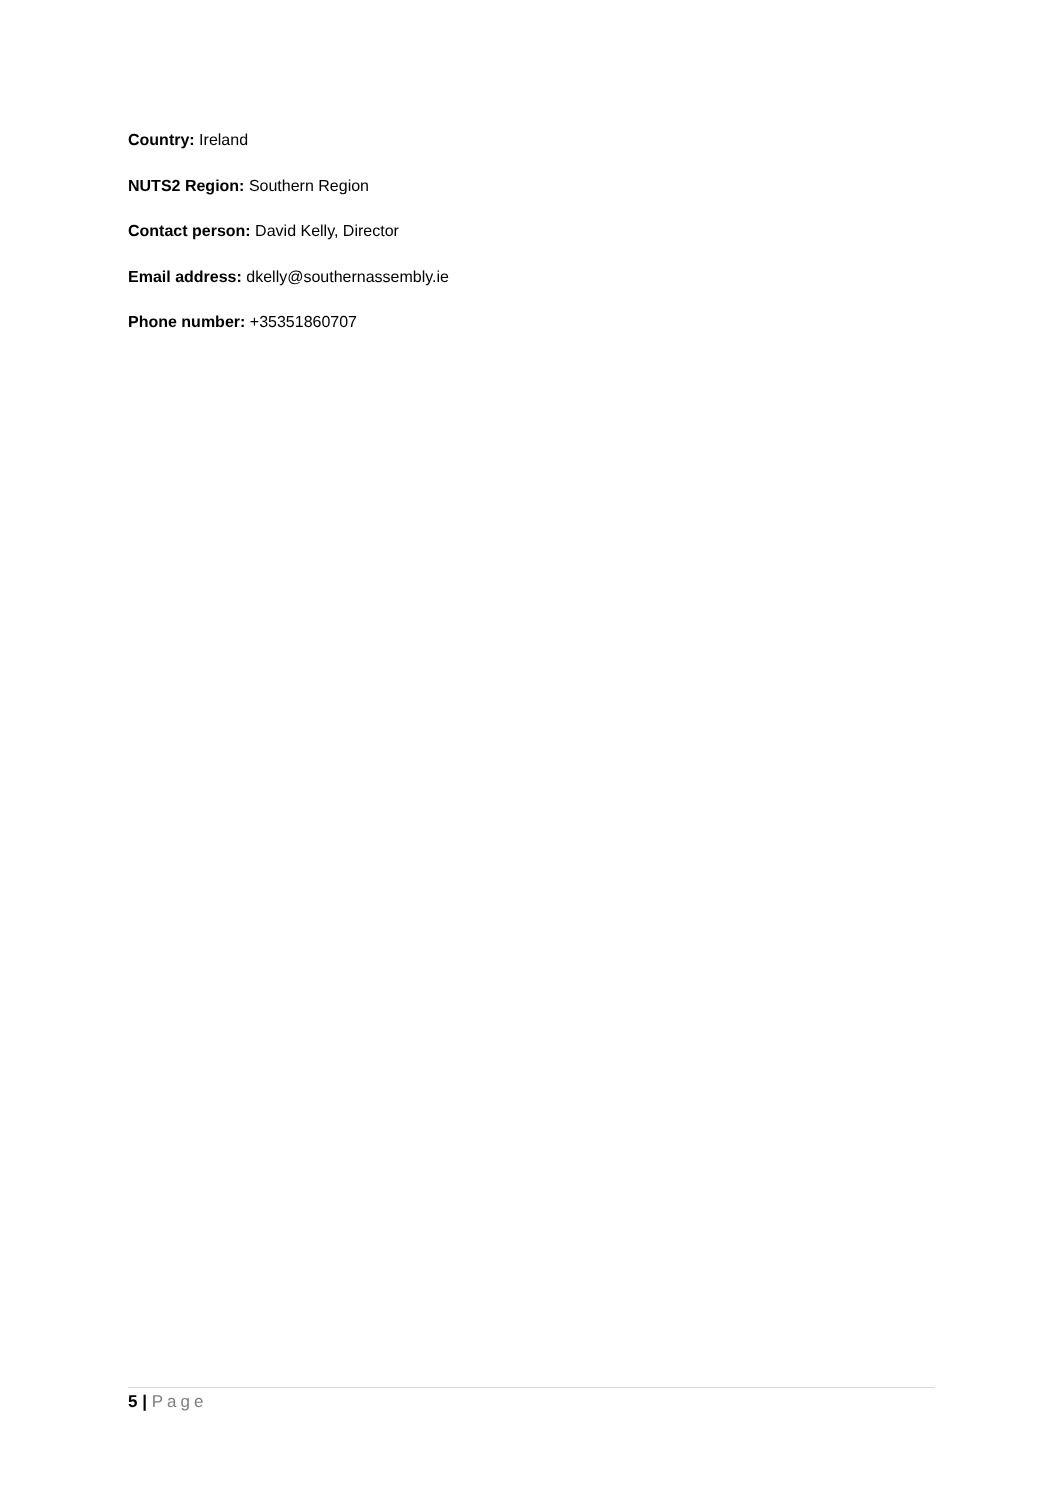Country: Ireland
NUTS2 Region: Southern Region
Contact person: David Kelly, Director
Email address: dkelly@southernassembly.ie
Phone number: +35351860707
5 | Page